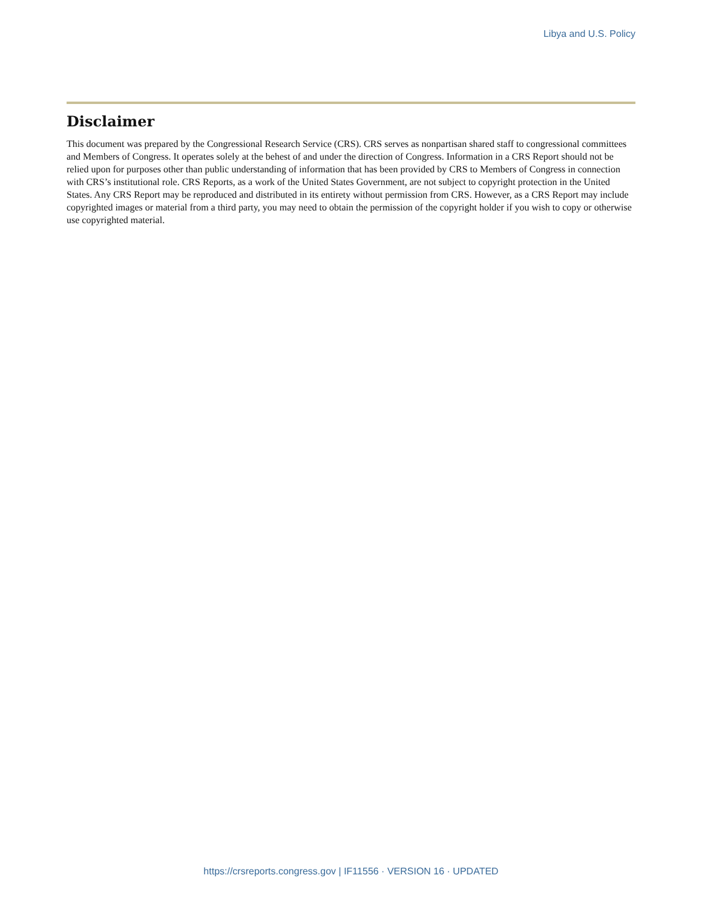Libya and U.S. Policy
Disclaimer
This document was prepared by the Congressional Research Service (CRS). CRS serves as nonpartisan shared staff to congressional committees and Members of Congress. It operates solely at the behest of and under the direction of Congress. Information in a CRS Report should not be relied upon for purposes other than public understanding of information that has been provided by CRS to Members of Congress in connection with CRS’s institutional role. CRS Reports, as a work of the United States Government, are not subject to copyright protection in the United States. Any CRS Report may be reproduced and distributed in its entirety without permission from CRS. However, as a CRS Report may include copyrighted images or material from a third party, you may need to obtain the permission of the copyright holder if you wish to copy or otherwise use copyrighted material.
https://crsreports.congress.gov | IF11556 · VERSION 16 · UPDATED